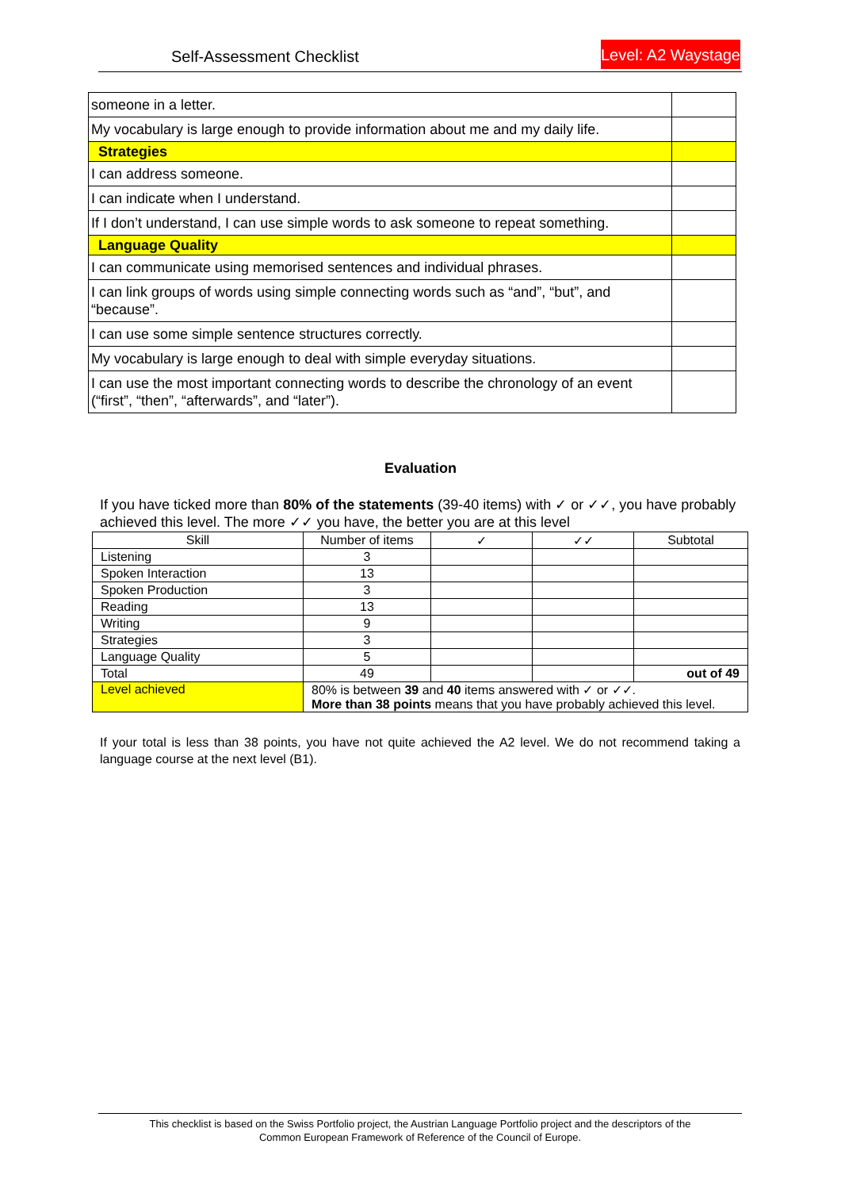Self-Assessment Checklist Level: A2 Waystage
| someone in a letter. | |
| My vocabulary is large enough to provide information about me and my daily life. | |
| Strategies | |
| I can address someone. | |
| I can indicate when I understand. | |
| If I don’t understand, I can use simple words to ask someone to repeat something. | |
| Language Quality | |
| I can communicate using memorised sentences and individual phrases. | |
| I can link groups of words using simple connecting words such as “and”, “but”, and “because”. | |
| I can use some simple sentence structures correctly. | |
| My vocabulary is large enough to deal with simple everyday situations. | |
| I can use the most important connecting words to describe the chronology of an event (“first”, “then”, “afterwards”, and “later”). | |
Evaluation
If you have ticked more than 80% of the statements (39-40 items) with ✓ or ✓✓, you have probably achieved this level. The more ✓✓ you have, the better you are at this level
| Skill | Number of items | ✓ | ✓✓ | Subtotal |
| --- | --- | --- | --- | --- |
| Listening | 3 | | | |
| Spoken Interaction | 13 | | | |
| Spoken Production | 3 | | | |
| Reading | 13 | | | |
| Writing | 9 | | | |
| Strategies | 3 | | | |
| Language Quality | 5 | | | |
| Total | 49 | | | out of 49 |
| Level achieved | 80% is between 39 and 40 items answered with ✓ or ✓✓. More than 38 points means that you have probably achieved this level. | | | |
If your total is less than 38 points, you have not quite achieved the A2 level. We do not recommend taking a language course at the next level (B1).
This checklist is based on the Swiss Portfolio project, the Austrian Language Portfolio project and the descriptors of the
Common European Framework of Reference of the Council of Europe.